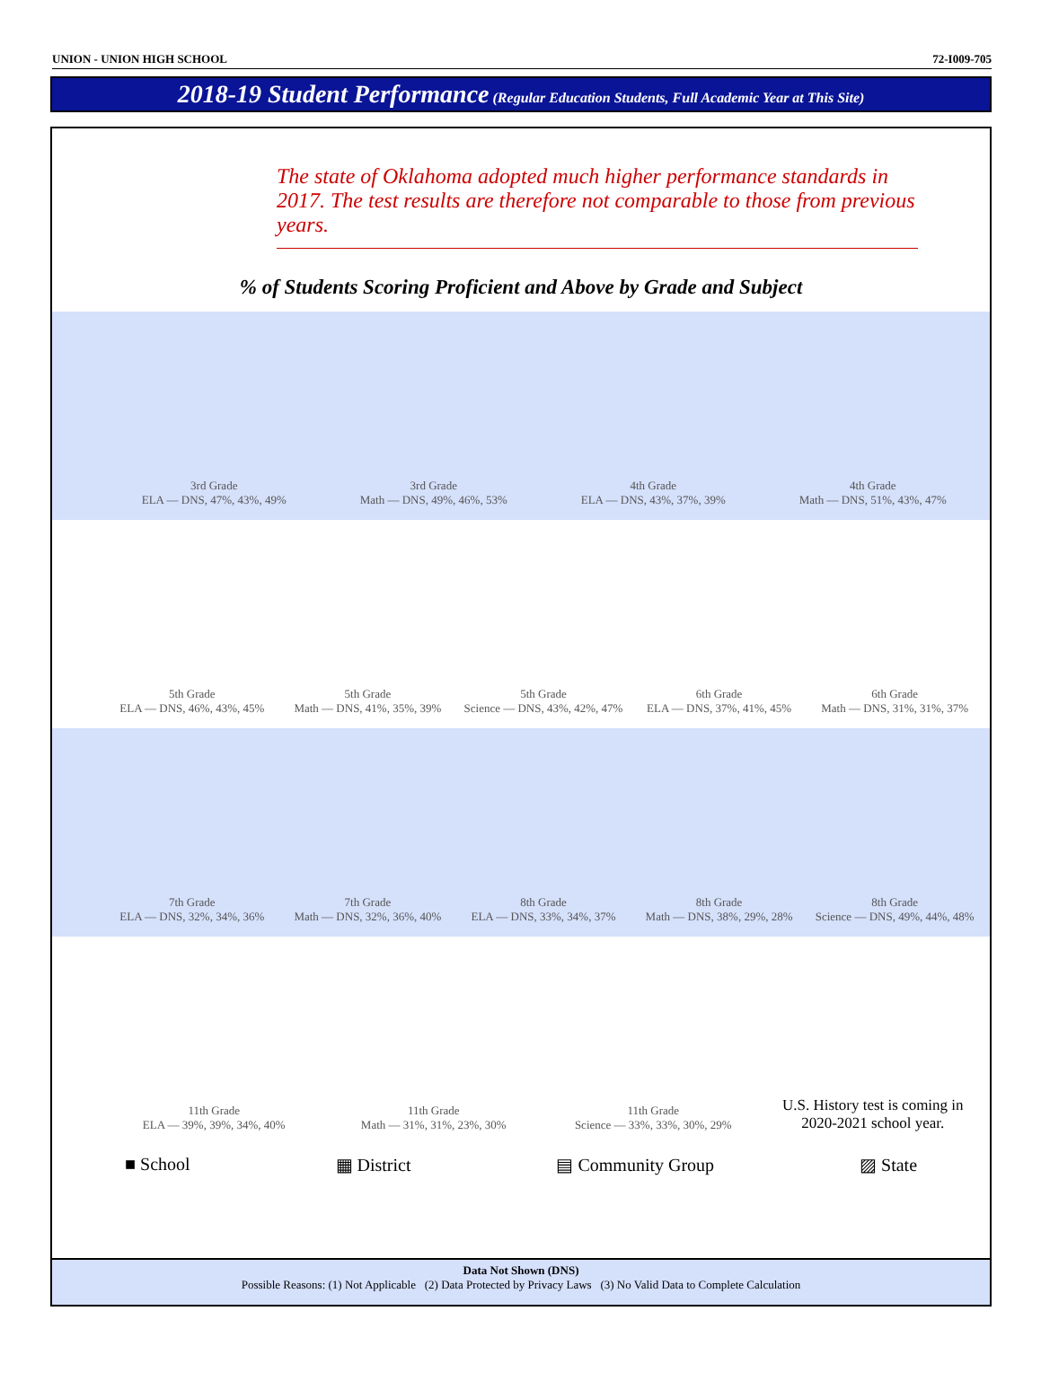UNION - UNION HIGH SCHOOL 72-I009-705
2018-19 Student Performance (Regular Education Students, Full Academic Year at This Site)
The state of Oklahoma adopted much higher performance standards in 2017. The test results are therefore not comparable to those from previous years.
% of Students Scoring Proficient and Above by Grade and Subject
3rd Grade
ELA — DNS, 47%, 43%, 49%
3rd Grade
Math — DNS, 49%, 46%, 53%
4th Grade
ELA — DNS, 43%, 37%, 39%
4th Grade
Math — DNS, 51%, 43%, 47%
5th Grade
ELA — DNS, 46%, 43%, 45%
5th Grade
Math — DNS, 41%, 35%, 39%
5th Grade
Science — DNS, 43%, 42%, 47%
6th Grade
ELA — DNS, 37%, 41%, 45%
6th Grade
Math — DNS, 31%, 31%, 37%
7th Grade
ELA — DNS, 32%, 34%, 36%
7th Grade
Math — DNS, 32%, 36%, 40%
8th Grade
ELA — DNS, 33%, 34%, 37%
8th Grade
Math — DNS, 38%, 29%, 28%
8th Grade
Science — DNS, 49%, 44%, 48%
11th Grade
ELA — 39%, 39%, 34%, 40%
11th Grade
Math — 31%, 31%, 23%, 30%
11th Grade
Science — 33%, 33%, 30%, 29%
U.S. History test is coming in 2020-2021 school year.
■ School ▦ District ▤ Community Group ▨ State
Data Not Shown (DNS)
Possible Reasons: (1) Not Applicable (2) Data Protected by Privacy Laws (3) No Valid Data to Complete Calculation